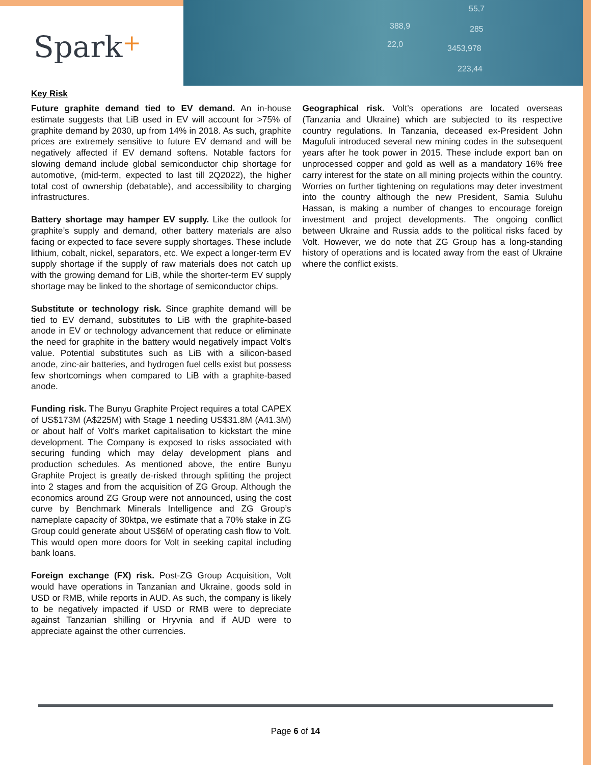388,9
55,7
285
3453,978
223,44
22,0
Spark+
Key Risk
Future graphite demand tied to EV demand. An in-house estimate suggests that LiB used in EV will account for >75% of graphite demand by 2030, up from 14% in 2018. As such, graphite prices are extremely sensitive to future EV demand and will be negatively affected if EV demand softens. Notable factors for slowing demand include global semiconductor chip shortage for automotive, (mid-term, expected to last till 2Q2022), the higher total cost of ownership (debatable), and accessibility to charging infrastructures.
Battery shortage may hamper EV supply. Like the outlook for graphite’s supply and demand, other battery materials are also facing or expected to face severe supply shortages. These include lithium, cobalt, nickel, separators, etc. We expect a longer-term EV supply shortage if the supply of raw materials does not catch up with the growing demand for LiB, while the shorter-term EV supply shortage may be linked to the shortage of semiconductor chips.
Substitute or technology risk. Since graphite demand will be tied to EV demand, substitutes to LiB with the graphite-based anode in EV or technology advancement that reduce or eliminate the need for graphite in the battery would negatively impact Volt’s value. Potential substitutes such as LiB with a silicon-based anode, zinc-air batteries, and hydrogen fuel cells exist but possess few shortcomings when compared to LiB with a graphite-based anode.
Funding risk. The Bunyu Graphite Project requires a total CAPEX of US$173M (A$225M) with Stage 1 needing US$31.8M (A41.3M) or about half of Volt’s market capitalisation to kickstart the mine development. The Company is exposed to risks associated with securing funding which may delay development plans and production schedules. As mentioned above, the entire Bunyu Graphite Project is greatly de-risked through splitting the project into 2 stages and from the acquisition of ZG Group. Although the economics around ZG Group were not announced, using the cost curve by Benchmark Minerals Intelligence and ZG Group’s nameplate capacity of 30ktpa, we estimate that a 70% stake in ZG Group could generate about US$6M of operating cash flow to Volt. This would open more doors for Volt in seeking capital including bank loans.
Foreign exchange (FX) risk. Post-ZG Group Acquisition, Volt would have operations in Tanzanian and Ukraine, goods sold in USD or RMB, while reports in AUD. As such, the company is likely to be negatively impacted if USD or RMB were to depreciate against Tanzanian shilling or Hryvnia and if AUD were to appreciate against the other currencies.
Geographical risk. Volt’s operations are located overseas (Tanzania and Ukraine) which are subjected to its respective country regulations. In Tanzania, deceased ex-President John Magufuli introduced several new mining codes in the subsequent years after he took power in 2015. These include export ban on unprocessed copper and gold as well as a mandatory 16% free carry interest for the state on all mining projects within the country. Worries on further tightening on regulations may deter investment into the country although the new President, Samia Suluhu Hassan, is making a number of changes to encourage foreign investment and project developments. The ongoing conflict between Ukraine and Russia adds to the political risks faced by Volt. However, we do note that ZG Group has a long-standing history of operations and is located away from the east of Ukraine where the conflict exists.
Page 6 of 14